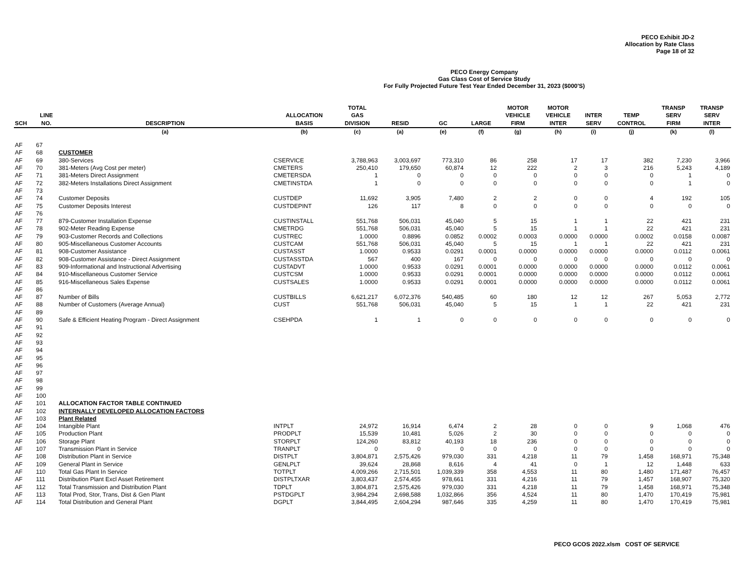PECO Exhibit JD-2
Allocation by Rate Class
Page 18 of 32
PECO Energy Company
Gas Class Cost of Service Study
For Fully Projected Future Test Year Ended December 31, 2023 ($000'S)
| SCH | LINE NO. | DESCRIPTION | ALLOCATION BASIS | TOTAL GAS DIVISION | RESID | GC | LARGE | MOTOR VEHICLE FIRM | MOTOR VEHICLE INTER | INTER SERV | TEMP CONTROL | TRANSP SERV FIRM | TRANSP SERV INTER |
| --- | --- | --- | --- | --- | --- | --- | --- | --- | --- | --- | --- | --- | --- |
| | | (a) | (b) | (c) | (a) | (e) | (f) | (g) | (h) | (i) | (j) | (k) | (l) |
| AF | 67 | | | | | | | | | | | | |
| AF | 68 | CUSTOMER | | | | | | | | | | | |
| AF | 69 | 380-Services | CSERVICE | 3,788,963 | 3,003,697 | 773,310 | 86 | 258 | 17 | 17 | 382 | 7,230 | 3,966 |
| AF | 70 | 381-Meters (Avg Cost per meter) | CMETERS | 250,410 | 179,650 | 60,874 | 12 | 222 | 2 | 3 | 216 | 5,243 | 4,189 |
| AF | 71 | 381-Meters Direct Assignment | CMETERSDA | 1 | 0 | 0 | 0 | 0 | 0 | 0 | 0 | 1 | 0 |
| AF | 72 | 382-Meters Installations Direct Assignment | CMETINSTDA | 1 | 0 | 0 | 0 | 0 | 0 | 0 | 0 | 1 | 0 |
| AF | 73 | | | | | | | | | | | | |
| AF | 74 | Customer Deposits | CUSTDEP | 11,692 | 3,905 | 7,480 | 2 | 2 | 0 | 0 | 4 | 192 | 105 |
| AF | 75 | Customer Deposits Interest | CUSTDEPINT | 126 | 117 | 8 | 0 | 0 | 0 | 0 | 0 | 0 | 0 |
| AF | 76 | | | | | | | | | | | | |
| AF | 77 | 879-Customer Installation Expense | CUSTINSTALL | 551,768 | 506,031 | 45,040 | 5 | 15 | 1 | 1 | 22 | 421 | 231 |
| AF | 78 | 902-Meter Reading Expense | CMETRDG | 551,768 | 506,031 | 45,040 | 5 | 15 | 1 | 1 | 22 | 421 | 231 |
| AF | 79 | 903-Customer Records and Collections | CUSTREC | 1.0000 | 0.8896 | 0.0852 | 0.0002 | 0.0003 | 0.0000 | 0.0000 | 0.0002 | 0.0158 | 0.0087 |
| AF | 80 | 905-Miscellaneous Customer Accounts | CUSTCAM | 551,768 | 506,031 | 45,040 | 5 | 15 | 1 | 1 | 22 | 421 | 231 |
| AF | 81 | 908-Customer Assistance | CUSTASST | 1.0000 | 0.9533 | 0.0291 | 0.0001 | 0.0000 | 0.0000 | 0.0000 | 0.0000 | 0.0112 | 0.0061 |
| AF | 82 | 908-Customer Assistance - Direct Assignment | CUSTASSTDA | 567 | 400 | 167 | 0 | 0 | 0 | 0 | 0 | 0 | 0 |
| AF | 83 | 909-Informational and Instructional Advertising | CUSTADVT | 1.0000 | 0.9533 | 0.0291 | 0.0001 | 0.0000 | 0.0000 | 0.0000 | 0.0000 | 0.0112 | 0.0061 |
| AF | 84 | 910-Miscellaneous Customer Service | CUSTCSM | 1.0000 | 0.9533 | 0.0291 | 0.0001 | 0.0000 | 0.0000 | 0.0000 | 0.0000 | 0.0112 | 0.0061 |
| AF | 85 | 916-Miscellaneous Sales Expense | CUSTSALES | 1.0000 | 0.9533 | 0.0291 | 0.0001 | 0.0000 | 0.0000 | 0.0000 | 0.0000 | 0.0112 | 0.0061 |
| AF | 86 | | | | | | | | | | | | |
| AF | 87 | Number of Bills | CUSTBILLS | 6,621,217 | 6,072,376 | 540,485 | 60 | 180 | 12 | 12 | 267 | 5,053 | 2,772 |
| AF | 88 | Number of Customers (Average Annual) | CUST | 551,768 | 506,031 | 45,040 | 5 | 15 | 1 | 1 | 22 | 421 | 231 |
| AF | 89 | | | | | | | | | | | | |
| AF | 90 | Safe & Efficient Heating Program - Direct Assignment | CSEHPDA | 1 | 1 | 0 | 0 | 0 | 0 | 0 | 0 | 0 | 0 |
| AF | 91 | | | | | | | | | | | | |
| AF | 92 | | | | | | | | | | | | |
| AF | 93 | | | | | | | | | | | | |
| AF | 94 | | | | | | | | | | | | |
| AF | 95 | | | | | | | | | | | | |
| AF | 96 | | | | | | | | | | | | |
| AF | 97 | | | | | | | | | | | | |
| AF | 98 | | | | | | | | | | | | |
| AF | 99 | | | | | | | | | | | | |
| AF | 100 | | | | | | | | | | | | |
| AF | 101 | ALLOCATION FACTOR TABLE CONTINUED | | | | | | | | | | | |
| AF | 102 | INTERNALLY DEVELOPED ALLOCATION FACTORS | | | | | | | | | | | |
| AF | 103 | Plant Related | | | | | | | | | | | |
| AF | 104 | Intangible Plant | INTPLT | 24,972 | 16,914 | 6,474 | 2 | 28 | 0 | 0 | 9 | 1,068 | 476 |
| AF | 105 | Production Plant | PRODPLT | 15,539 | 10,481 | 5,026 | 2 | 30 | 0 | 0 | 0 | 0 | 0 |
| AF | 106 | Storage Plant | STORPLT | 124,260 | 83,812 | 40,193 | 18 | 236 | 0 | 0 | 0 | 0 | 0 |
| AF | 107 | Transmission Plant in Service | TRANPLT | 0 | 0 | 0 | 0 | 0 | 0 | 0 | 0 | 0 | 0 |
| AF | 108 | Distribution Plant in Service | DISTPLT | 3,804,871 | 2,575,426 | 979,030 | 331 | 4,218 | 11 | 79 | 1,458 | 168,971 | 75,348 |
| AF | 109 | General Plant in Service | GENLPLT | 39,624 | 28,868 | 8,616 | 4 | 41 | 0 | 1 | 12 | 1,448 | 633 |
| AF | 110 | Total Gas Plant In Service | TOTPLT | 4,009,266 | 2,715,501 | 1,039,339 | 358 | 4,553 | 11 | 80 | 1,480 | 171,487 | 76,457 |
| AF | 111 | Distribution Plant Excl Asset Retirement | DISTPLTXAR | 3,803,437 | 2,574,455 | 978,661 | 331 | 4,216 | 11 | 79 | 1,457 | 168,907 | 75,320 |
| AF | 112 | Total Transmission and Distribution Plant | TDPLT | 3,804,871 | 2,575,426 | 979,030 | 331 | 4,218 | 11 | 79 | 1,458 | 168,971 | 75,348 |
| AF | 113 | Total Prod, Stor, Trans, Dist & Gen Plant | PSTDGPLT | 3,984,294 | 2,698,588 | 1,032,866 | 356 | 4,524 | 11 | 80 | 1,470 | 170,419 | 75,981 |
| AF | 114 | Total Distribution and General Plant | DGPLT | 3,844,495 | 2,604,294 | 987,646 | 335 | 4,259 | 11 | 80 | 1,470 | 170,419 | 75,981 |
PECO GCOS 2022.xlsm COST OF SERVICE